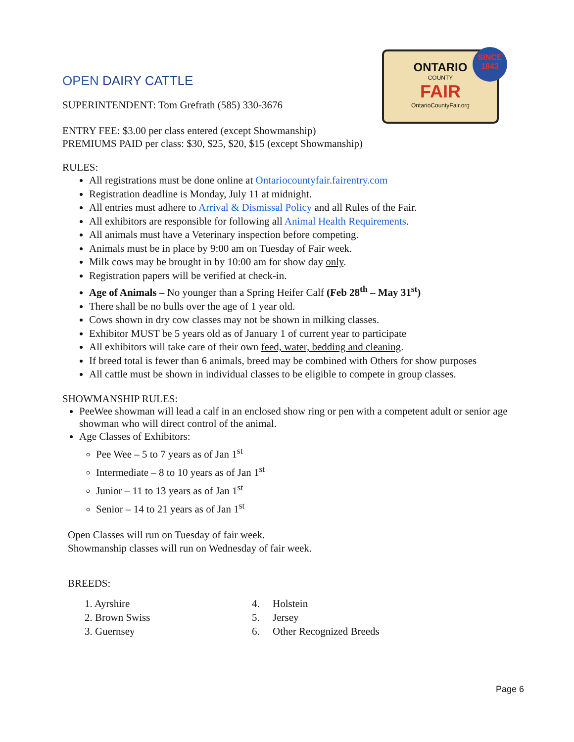ONTARIO
COUNTY
FAIR
OntarioCountyFair.org
SINCE
1843
OPEN DAIRY CATTLE
SUPERINTENDENT: Tom Grefrath (585) 330-3676
ENTRY FEE: $3.00 per class entered (except Showmanship)
PREMIUMS PAID per class: $30, $25, $20, $15 (except Showmanship)
RULES:
All registrations must be done online at Ontariocountyfair.fairentry.com
Registration deadline is Monday, July 11 at midnight.
All entries must adhere to Arrival & Dismissal Policy and all Rules of the Fair.
All exhibitors are responsible for following all Animal Health Requirements.
All animals must have a Veterinary inspection before competing.
Animals must be in place by 9:00 am on Tuesday of Fair week.
Milk cows may be brought in by 10:00 am for show day only.
Registration papers will be verified at check-in.
Age of Animals – No younger than a Spring Heifer Calf (Feb 28<sup>th</sup> – May 31<sup>st</sup>)
There shall be no bulls over the age of 1 year old.
Cows shown in dry cow classes may not be shown in milking classes.
Exhibitor MUST be 5 years old as of January 1 of current year to participate
All exhibitors will take care of their own feed, water, bedding and cleaning.
If breed total is fewer than 6 animals, breed may be combined with Others for show purposes
All cattle must be shown in individual classes to be eligible to compete in group classes.
SHOWMANSHIP RULES:
PeeWee showman will lead a calf in an enclosed show ring or pen with a competent adult or senior age showman who will direct control of the animal.
Age Classes of Exhibitors:
Pee Wee – 5 to 7 years as of Jan 1<sup>st</sup>
Intermediate – 8 to 10 years as of Jan 1<sup>st</sup>
Junior – 11 to 13 years as of Jan 1<sup>st</sup>
Senior – 14 to 21 years as of Jan 1<sup>st</sup>
Open Classes will run on Tuesday of fair week.
Showmanship classes will run on Wednesday of fair week.
BREEDS:
1. Ayrshire
2. Brown Swiss
3. Guernsey
4. Holstein
5. Jersey
6. Other Recognized Breeds
Page 6